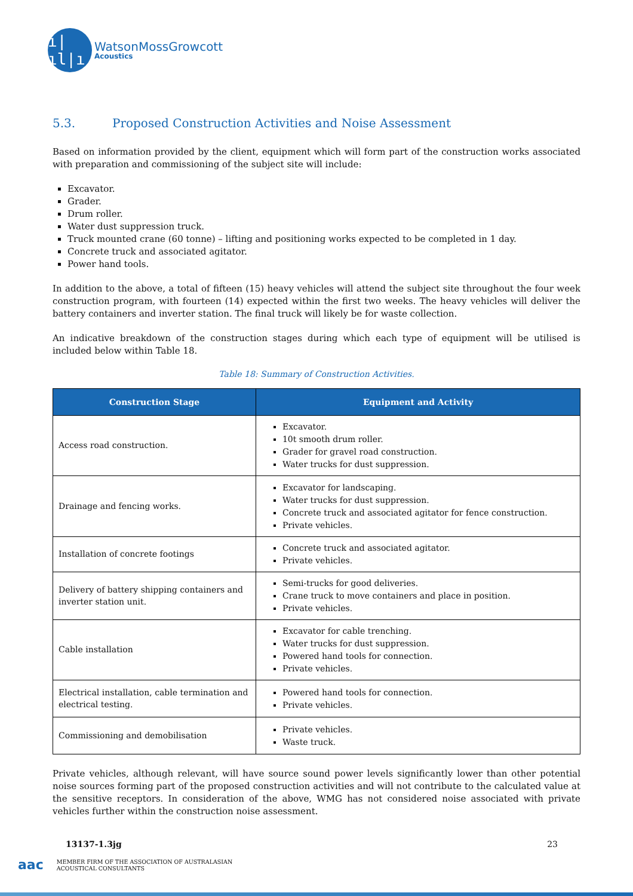ı|ıl|ı
WatsonMossGrowcott
Acoustics
5.3. Proposed Construction Activities and Noise Assessment
Based on information provided by the client, equipment which will form part of the construction works associated with preparation and commissioning of the subject site will include:
Excavator.
Grader.
Drum roller.
Water dust suppression truck.
Truck mounted crane (60 tonne) – lifting and positioning works expected to be completed in 1 day.
Concrete truck and associated agitator.
Power hand tools.
In addition to the above, a total of fifteen (15) heavy vehicles will attend the subject site throughout the four week construction program, with fourteen (14) expected within the first two weeks. The heavy vehicles will deliver the battery containers and inverter station. The final truck will likely be for waste collection.
An indicative breakdown of the construction stages during which each type of equipment will be utilised is included below within Table 18.
Table 18: Summary of Construction Activities.
| Construction Stage | Equipment and Activity |
| --- | --- |
| Access road construction. | Excavator. 10t smooth drum roller. Grader for gravel road construction. Water trucks for dust suppression. |
| Drainage and fencing works. | Excavator for landscaping. Water trucks for dust suppression. Concrete truck and associated agitator for fence construction. Private vehicles. |
| Installation of concrete footings | Concrete truck and associated agitator. Private vehicles. |
| Delivery of battery shipping containers and inverter station unit. | Semi-trucks for good deliveries. Crane truck to move containers and place in position. Private vehicles. |
| Cable installation | Excavator for cable trenching. Water trucks for dust suppression. Powered hand tools for connection. Private vehicles. |
| Electrical installation, cable termination and electrical testing. | Powered hand tools for connection. Private vehicles. |
| Commissioning and demobilisation | Private vehicles. Waste truck. |
Private vehicles, although relevant, will have source sound power levels significantly lower than other potential noise sources forming part of the proposed construction activities and will not contribute to the calculated value at the sensitive receptors. In consideration of the above, WMG has not considered noise associated with private vehicles further within the construction noise assessment.
13137-1.3jg 23
aac
MEMBER FIRM OF THE ASSOCIATION OF AUSTRALASIAN
ACOUSTICAL CONSULTANTS